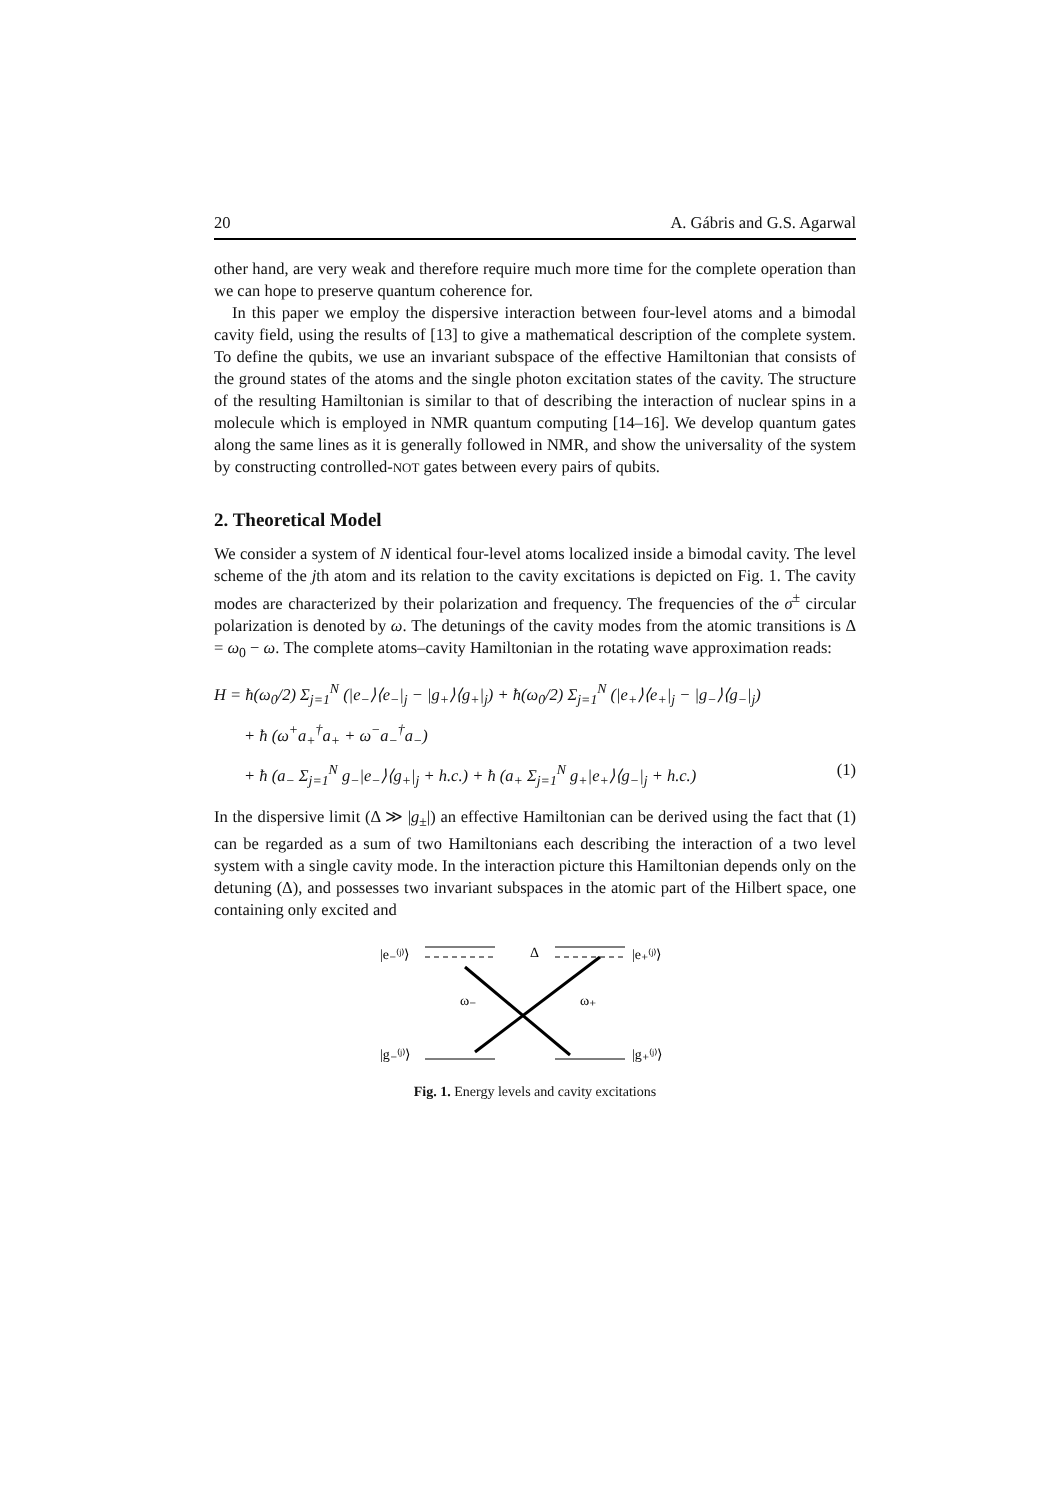20 A. Gábris and G.S. Agarwal
other hand, are very weak and therefore require much more time for the complete operation than we can hope to preserve quantum coherence for.
In this paper we employ the dispersive interaction between four-level atoms and a bimodal cavity field, using the results of [13] to give a mathematical description of the complete system. To define the qubits, we use an invariant subspace of the effective Hamiltonian that consists of the ground states of the atoms and the single photon excitation states of the cavity. The structure of the resulting Hamiltonian is similar to that of describing the interaction of nuclear spins in a molecule which is employed in NMR quantum computing [14–16]. We develop quantum gates along the same lines as it is generally followed in NMR, and show the universality of the system by constructing controlled-NOT gates between every pairs of qubits.
2. Theoretical Model
We consider a system of N identical four-level atoms localized inside a bimodal cavity. The level scheme of the jth atom and its relation to the cavity excitations is depicted on Fig. 1. The cavity modes are characterized by their polarization and frequency. The frequencies of the σ<sup>±</sup> circular polarization is denoted by ω. The detunings of the cavity modes from the atomic transitions is Δ = ω<sub>0</sub> − ω. The complete atoms–cavity Hamiltonian in the rotating wave approximation reads:
H = ħ(ω<sub>0</sub>/2) Σ<sub>j=1</sub><sup>N</sup> (|e<sub>−</sub>⟩⟨e<sub>−</sub>|<sub>j</sub> − |g<sub>+</sub>⟩⟨g<sub>+</sub>|<sub>j</sub>) + ħ(ω<sub>0</sub>/2) Σ<sub>j=1</sub><sup>N</sup> (|e<sub>+</sub>⟩⟨e<sub>+</sub>|<sub>j</sub> − |g<sub>−</sub>⟩⟨g<sub>−</sub>|<sub>j</sub>)
+ ħ (ω<sup>+</sup>a<sub>+</sub><sup>†</sup>a<sub>+</sub> + ω<sup>−</sup>a<sub>−</sub><sup>†</sup>a<sub>−</sub>)
+ ħ (a<sub>−</sub> Σ<sub>j=1</sub><sup>N</sup> g<sub>−</sub>|e<sub>−</sub>⟩⟨g<sub>+</sub>|<sub>j</sub> + h.c.) + ħ (a<sub>+</sub> Σ<sub>j=1</sub><sup>N</sup> g<sub>+</sub>|e<sub>+</sub>⟩⟨g<sub>−</sub>|<sub>j</sub> + h.c.) (1)
In the dispersive limit (Δ ≫ |g<sub>±</sub>|) an effective Hamiltonian can be derived using the fact that (1) can be regarded as a sum of two Hamiltonians each describing the interaction of a two level system with a single cavity mode. In the interaction picture this Hamiltonian depends only on the detuning (Δ), and possesses two invariant subspaces in the atomic part of the Hilbert space, one containing only excited and
|e₋⁽ʲ⁾⟩
Δ
|e₊⁽ʲ⁾⟩
ω₋
ω₊
|g₋⁽ʲ⁾⟩
|g₊⁽ʲ⁾⟩
Fig. 1. Energy levels and cavity excitations